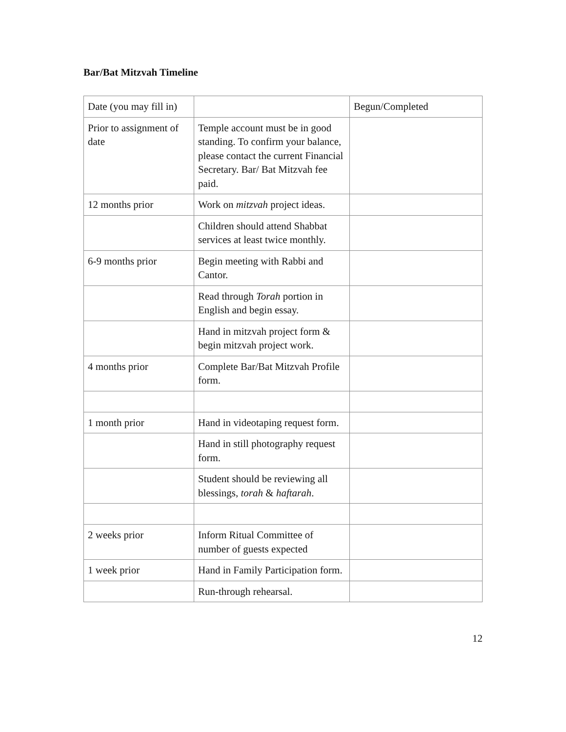Bar/Bat Mitzvah Timeline
| Date (you may fill in) | | Begun/Completed |
| Prior to assignment of date | Temple account must be in good standing. To confirm your balance, please contact the current Financial Secretary. Bar/ Bat Mitzvah fee paid. | |
| 12 months prior | Work on mitzvah project ideas. | |
| | Children should attend Shabbat services at least twice monthly. | |
| 6-9 months prior | Begin meeting with Rabbi and Cantor. | |
| | Read through Torah portion in English and begin essay. | |
| | Hand in mitzvah project form & begin mitzvah project work. | |
| 4 months prior | Complete Bar/Bat Mitzvah Profile form. | |
| 1 month prior | Hand in videotaping request form. | |
| | Hand in still photography request form. | |
| | Student should be reviewing all blessings, torah & haftarah . | |
| 2 weeks prior | Inform Ritual Committee of number of guests expected | |
| 1 week prior | Hand in Family Participation form. | |
| | Run-through rehearsal. | |
12